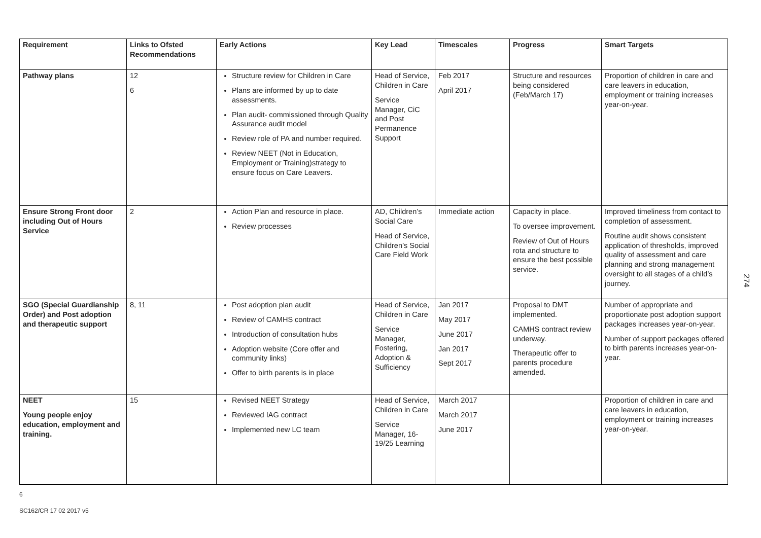| Requirement | Links to Ofsted Recommendations | Early Actions | Key Lead | Timescales | Progress | Smart Targets |
| --- | --- | --- | --- | --- | --- | --- |
| Pathway plans | 12 6 | Structure review for Children in Care Plans are informed by up to date assessments. Plan audit- commissioned through Quality Assurance audit model Review role of PA and number required. Review NEET (Not in Education, Employment or Training)strategy to ensure focus on Care Leavers. | Head of Service, Children in Care Service Manager, CiC and Post Permanence Support | Feb 2017 April 2017 | Structure and resources being considered (Feb/March 17) | Proportion of children in care and care leavers in education, employment or training increases year-on-year. |
| Ensure Strong Front door including Out of Hours Service | 2 | Action Plan and resource in place. Review processes | AD, Children’s Social Care Head of Service, Children’s Social Care Field Work | Immediate action | Capacity in place. To oversee improvement. Review of Out of Hours rota and structure to ensure the best possible service. | Improved timeliness from contact to completion of assessment. Routine audit shows consistent application of thresholds, improved quality of assessment and care planning and strong management oversight to all stages of a child’s journey. |
| SGO (Special Guardianship Order) and Post adoption and therapeutic support | 8, 11 | Post adoption plan audit Review of CAMHS contract Introduction of consultation hubs Adoption website (Core offer and community links) Offer to birth parents is in place | Head of Service, Children in Care Service Manager, Fostering, Adoption & Sufficiency | Jan 2017 May 2017 June 2017 Jan 2017 Sept 2017 | Proposal to DMT implemented. CAMHS contract review underway. Therapeutic offer to parents procedure amended. | Number of appropriate and proportionate post adoption support packages increases year-on-year. Number of support packages offered to birth parents increases year-on-year. |
| NEET Young people enjoy education, employment and training. | 15 | Revised NEET Strategy Reviewed IAG contract Implemented new LC team | Head of Service, Children in Care Service Manager, 16-19/25 Learning | March 2017 March 2017 June 2017 | | Proportion of children in care and care leavers in education, employment or training increases year-on-year. |
274
6
SC162/CR 17 02 2017 v5